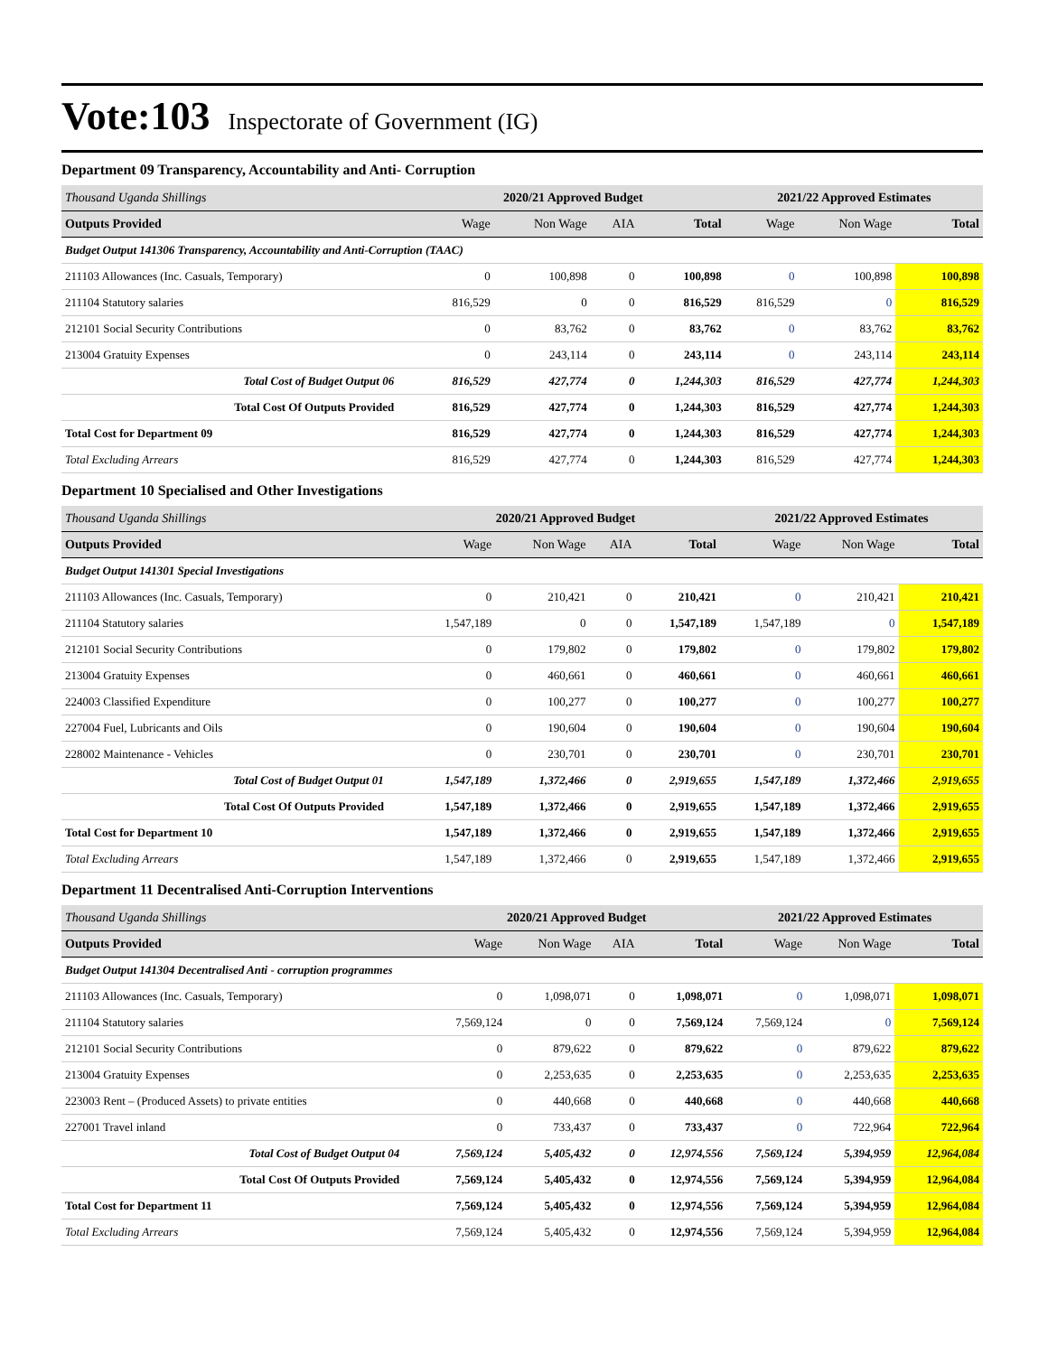Vote:103 Inspectorate of Government (IG)
Department 09 Transparency, Accountability and Anti- Corruption
| Thousand Uganda Shillings | 2020/21 Approved Budget | | | | 2021/22 Approved Estimates | | |
| Outputs Provided | Wage | Non Wage | AIA | Total | Wage | Non Wage | Total |
| Budget Output 141306 Transparency, Accountability and Anti-Corruption (TAAC) | | | | | | | |
| 211103 Allowances (Inc. Casuals, Temporary) | 0 | 100,898 | 0 | 100,898 | 0 | 100,898 | 100,898 |
| 211104 Statutory salaries | 816,529 | 0 | 0 | 816,529 | 816,529 | 0 | 816,529 |
| 212101 Social Security Contributions | 0 | 83,762 | 0 | 83,762 | 0 | 83,762 | 83,762 |
| 213004 Gratuity Expenses | 0 | 243,114 | 0 | 243,114 | 0 | 243,114 | 243,114 |
| Total Cost of Budget Output 06 | 816,529 | 427,774 | 0 | 1,244,303 | 816,529 | 427,774 | 1,244,303 |
| Total Cost Of Outputs Provided | 816,529 | 427,774 | 0 | 1,244,303 | 816,529 | 427,774 | 1,244,303 |
| Total Cost for Department 09 | 816,529 | 427,774 | 0 | 1,244,303 | 816,529 | 427,774 | 1,244,303 |
| Total Excluding Arrears | 816,529 | 427,774 | 0 | 1,244,303 | 816,529 | 427,774 | 1,244,303 |
Department 10 Specialised and Other Investigations
| Thousand Uganda Shillings | 2020/21 Approved Budget | | | | 2021/22 Approved Estimates | | |
| Outputs Provided | Wage | Non Wage | AIA | Total | Wage | Non Wage | Total |
| Budget Output 141301 Special Investigations | | | | | | | |
| 211103 Allowances (Inc. Casuals, Temporary) | 0 | 210,421 | 0 | 210,421 | 0 | 210,421 | 210,421 |
| 211104 Statutory salaries | 1,547,189 | 0 | 0 | 1,547,189 | 1,547,189 | 0 | 1,547,189 |
| 212101 Social Security Contributions | 0 | 179,802 | 0 | 179,802 | 0 | 179,802 | 179,802 |
| 213004 Gratuity Expenses | 0 | 460,661 | 0 | 460,661 | 0 | 460,661 | 460,661 |
| 224003 Classified Expenditure | 0 | 100,277 | 0 | 100,277 | 0 | 100,277 | 100,277 |
| 227004 Fuel, Lubricants and Oils | 0 | 190,604 | 0 | 190,604 | 0 | 190,604 | 190,604 |
| 228002 Maintenance - Vehicles | 0 | 230,701 | 0 | 230,701 | 0 | 230,701 | 230,701 |
| Total Cost of Budget Output 01 | 1,547,189 | 1,372,466 | 0 | 2,919,655 | 1,547,189 | 1,372,466 | 2,919,655 |
| Total Cost Of Outputs Provided | 1,547,189 | 1,372,466 | 0 | 2,919,655 | 1,547,189 | 1,372,466 | 2,919,655 |
| Total Cost for Department 10 | 1,547,189 | 1,372,466 | 0 | 2,919,655 | 1,547,189 | 1,372,466 | 2,919,655 |
| Total Excluding Arrears | 1,547,189 | 1,372,466 | 0 | 2,919,655 | 1,547,189 | 1,372,466 | 2,919,655 |
Department 11 Decentralised Anti-Corruption Interventions
| Thousand Uganda Shillings | 2020/21 Approved Budget | | | | 2021/22 Approved Estimates | | |
| Outputs Provided | Wage | Non Wage | AIA | Total | Wage | Non Wage | Total |
| Budget Output 141304 Decentralised Anti - corruption programmes | | | | | | | |
| 211103 Allowances (Inc. Casuals, Temporary) | 0 | 1,098,071 | 0 | 1,098,071 | 0 | 1,098,071 | 1,098,071 |
| 211104 Statutory salaries | 7,569,124 | 0 | 0 | 7,569,124 | 7,569,124 | 0 | 7,569,124 |
| 212101 Social Security Contributions | 0 | 879,622 | 0 | 879,622 | 0 | 879,622 | 879,622 |
| 213004 Gratuity Expenses | 0 | 2,253,635 | 0 | 2,253,635 | 0 | 2,253,635 | 2,253,635 |
| 223003 Rent – (Produced Assets) to private entities | 0 | 440,668 | 0 | 440,668 | 0 | 440,668 | 440,668 |
| 227001 Travel inland | 0 | 733,437 | 0 | 733,437 | 0 | 722,964 | 722,964 |
| Total Cost of Budget Output 04 | 7,569,124 | 5,405,432 | 0 | 12,974,556 | 7,569,124 | 5,394,959 | 12,964,084 |
| Total Cost Of Outputs Provided | 7,569,124 | 5,405,432 | 0 | 12,974,556 | 7,569,124 | 5,394,959 | 12,964,084 |
| Total Cost for Department 11 | 7,569,124 | 5,405,432 | 0 | 12,974,556 | 7,569,124 | 5,394,959 | 12,964,084 |
| Total Excluding Arrears | 7,569,124 | 5,405,432 | 0 | 12,974,556 | 7,569,124 | 5,394,959 | 12,964,084 |